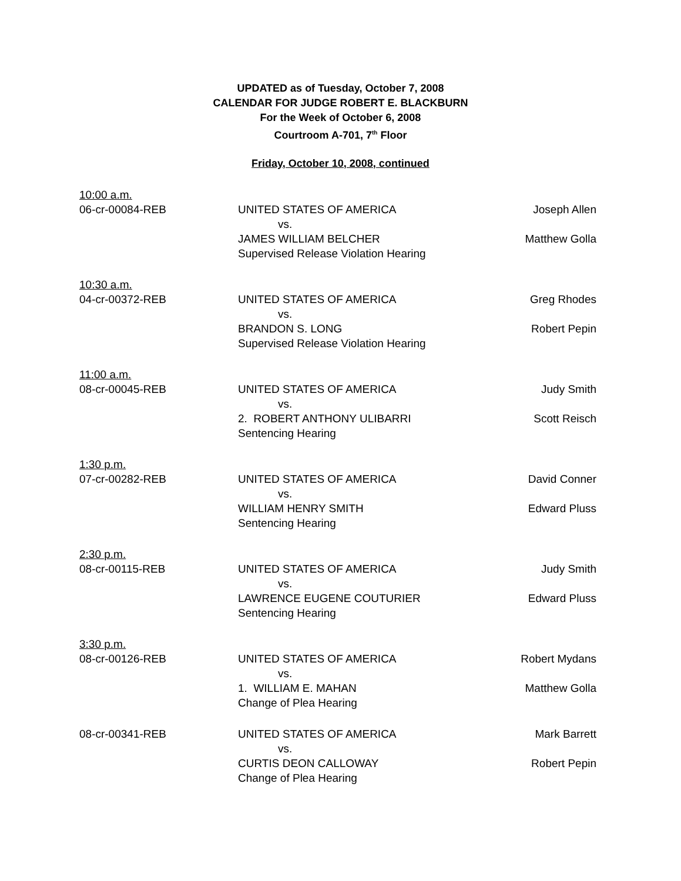UPDATED as of Tuesday, October 7, 2008
CALENDAR FOR JUDGE ROBERT E. BLACKBURN
For the Week of October 6, 2008
Courtroom A-701, 7<sup>th</sup> Floor
Friday, October 10, 2008, continued
10:00 a.m.
06-cr-00084-REB UNITED STATES OF AMERICA
vs.
JAMES WILLIAM BELCHER
Supervised Release Violation Hearing
Joseph Allen
Matthew Golla
10:30 a.m.
04-cr-00372-REB UNITED STATES OF AMERICA
vs.
BRANDON S. LONG
Supervised Release Violation Hearing
Greg Rhodes
Robert Pepin
11:00 a.m.
08-cr-00045-REB UNITED STATES OF AMERICA
vs.
2. ROBERT ANTHONY ULIBARRI
Sentencing Hearing
Judy Smith
Scott Reisch
1:30 p.m.
07-cr-00282-REB UNITED STATES OF AMERICA
vs.
WILLIAM HENRY SMITH
Sentencing Hearing
David Conner
Edward Pluss
2:30 p.m.
08-cr-00115-REB UNITED STATES OF AMERICA
vs.
LAWRENCE EUGENE COUTURIER
Sentencing Hearing
Judy Smith
Edward Pluss
3:30 p.m.
08-cr-00126-REB UNITED STATES OF AMERICA
vs.
1. WILLIAM E. MAHAN
Change of Plea Hearing
Robert Mydans
Matthew Golla
08-cr-00341-REB UNITED STATES OF AMERICA
vs.
CURTIS DEON CALLOWAY
Change of Plea Hearing
Mark Barrett
Robert Pepin